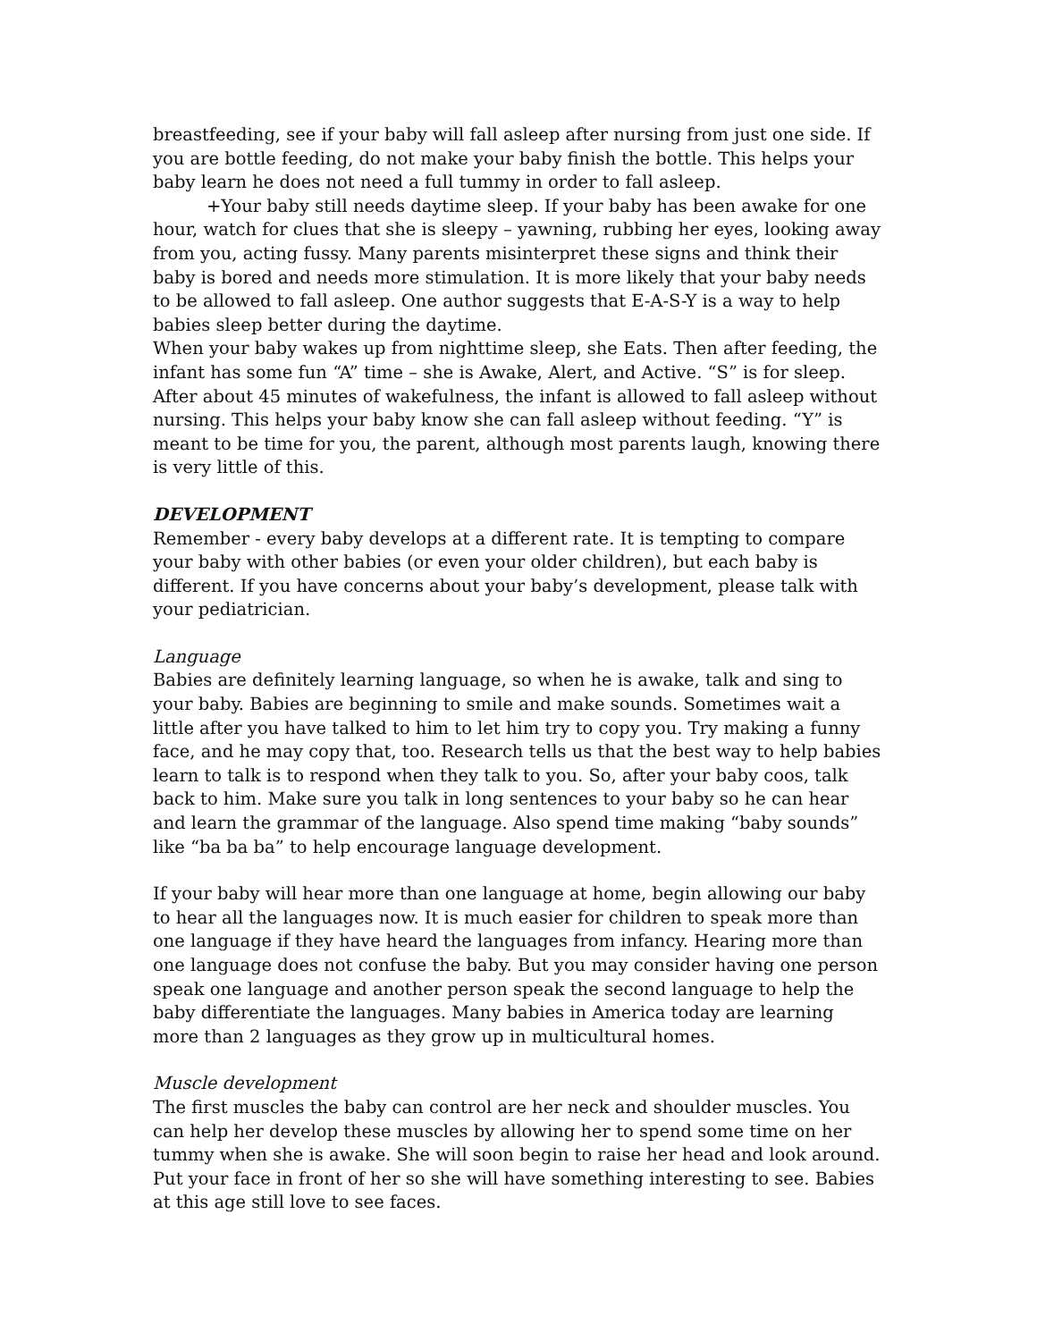breastfeeding, see if your baby will fall asleep after nursing from just one side. If you are bottle feeding, do not make your baby finish the bottle. This helps your baby learn he does not need a full tummy in order to fall asleep.
+Your baby still needs daytime sleep. If your baby has been awake for one hour, watch for clues that she is sleepy – yawning, rubbing her eyes, looking away from you, acting fussy. Many parents misinterpret these signs and think their baby is bored and needs more stimulation. It is more likely that your baby needs to be allowed to fall asleep. One author suggests that E-A-S-Y is a way to help babies sleep better during the daytime.
When your baby wakes up from nighttime sleep, she Eats. Then after feeding, the infant has some fun “A” time – she is Awake, Alert, and Active. “S” is for sleep. After about 45 minutes of wakefulness, the infant is allowed to fall asleep without nursing. This helps your baby know she can fall asleep without feeding. “Y” is meant to be time for you, the parent, although most parents laugh, knowing there is very little of this.
DEVELOPMENT
Remember - every baby develops at a different rate. It is tempting to compare your baby with other babies (or even your older children), but each baby is different. If you have concerns about your baby’s development, please talk with your pediatrician.
Language
Babies are definitely learning language, so when he is awake, talk and sing to your baby. Babies are beginning to smile and make sounds. Sometimes wait a little after you have talked to him to let him try to copy you. Try making a funny face, and he may copy that, too. Research tells us that the best way to help babies learn to talk is to respond when they talk to you. So, after your baby coos, talk back to him. Make sure you talk in long sentences to your baby so he can hear and learn the grammar of the language. Also spend time making “baby sounds” like “ba ba ba” to help encourage language development.
If your baby will hear more than one language at home, begin allowing our baby to hear all the languages now. It is much easier for children to speak more than one language if they have heard the languages from infancy. Hearing more than one language does not confuse the baby. But you may consider having one person speak one language and another person speak the second language to help the baby differentiate the languages. Many babies in America today are learning more than 2 languages as they grow up in multicultural homes.
Muscle development
The first muscles the baby can control are her neck and shoulder muscles. You can help her develop these muscles by allowing her to spend some time on her tummy when she is awake. She will soon begin to raise her head and look around. Put your face in front of her so she will have something interesting to see. Babies at this age still love to see faces.